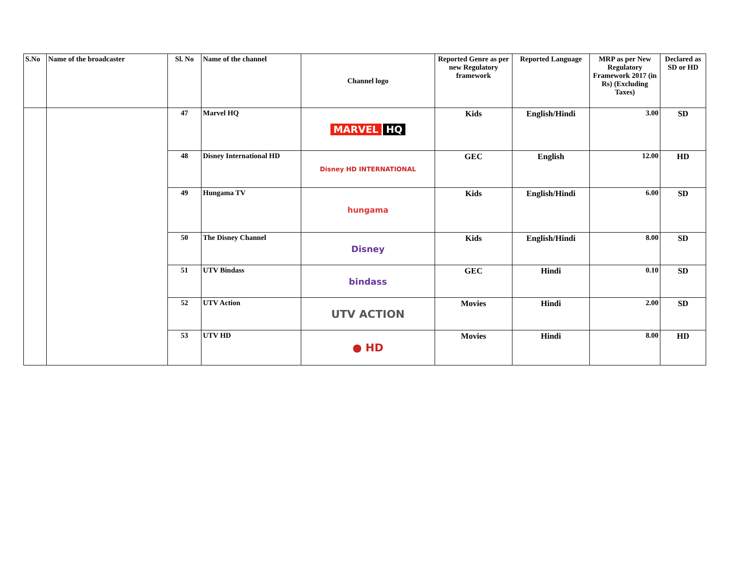| S.No | Name of the broadcaster | Sl. No | Name of the channel | Channel logo | Reported Genre as per new Regulatory framework | Reported Language | MRP as per New Regulatory Framework 2017 (in Rs) (Excluding Taxes) | Declared as SD or HD |
| --- | --- | --- | --- | --- | --- | --- | --- | --- |
| | | 47 | Marvel HQ | MARVEL HQ | Kids | English/Hindi | 3.00 | SD |
| | | 48 | Disney International HD | Disney HD INTERNATIONAL | GEC | English | 12.00 | HD |
| | | 49 | Hungama TV | hungama | Kids | English/Hindi | 6.00 | SD |
| | | 50 | The Disney Channel | Disney | Kids | English/Hindi | 8.00 | SD |
| | | 51 | UTV Bindass | bindass | GEC | Hindi | 0.10 | SD |
| | | 52 | UTV Action | UTV ACTION | Movies | Hindi | 2.00 | SD |
| | | 53 | UTV HD | ● HD | Movies | Hindi | 8.00 | HD |